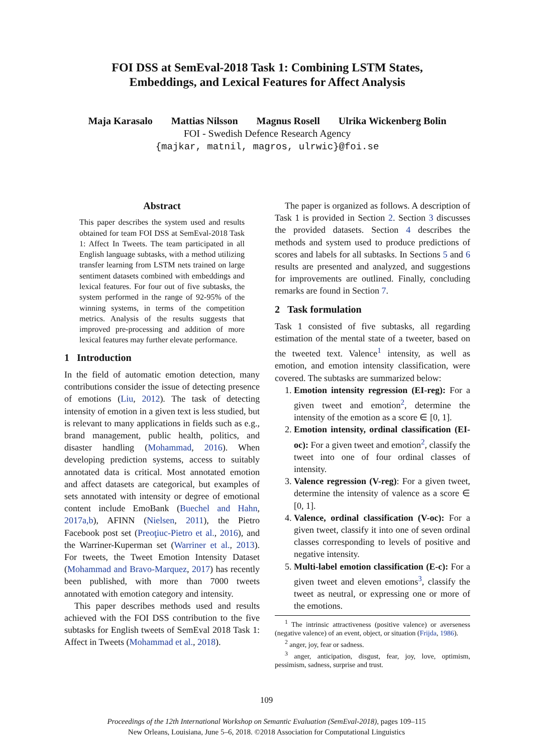FOI DSS at SemEval-2018 Task 1: Combining LSTM States,
Embeddings, and Lexical Features for Affect Analysis
Maja Karasalo Mattias Nilsson Magnus Rosell Ulrika Wickenberg Bolin
FOI - Swedish Defence Research Agency
{majkar, matnil, magros, ulrwic}@foi.se
Abstract
This paper describes the system used and results obtained for team FOI DSS at SemEval-2018 Task 1: Affect In Tweets. The team participated in all English language subtasks, with a method utilizing transfer learning from LSTM nets trained on large sentiment datasets combined with embeddings and lexical features. For four out of five subtasks, the system performed in the range of 92-95% of the winning systems, in terms of the competition metrics. Analysis of the results suggests that improved pre-processing and addition of more lexical features may further elevate performance.
1 Introduction
In the field of automatic emotion detection, many contributions consider the issue of detecting presence of emotions (Liu, 2012). The task of detecting intensity of emotion in a given text is less studied, but is relevant to many applications in fields such as e.g., brand management, public health, politics, and disaster handling (Mohammad, 2016). When developing prediction systems, access to suitably annotated data is critical. Most annotated emotion and affect datasets are categorical, but examples of sets annotated with intensity or degree of emotional content include EmoBank (Buechel and Hahn, 2017a,b), AFINN (Nielsen, 2011), the Pietro Facebook post set (Preoţiuc-Pietro et al., 2016), and the Warriner-Kuperman set (Warriner et al., 2013). For tweets, the Tweet Emotion Intensity Dataset (Mohammad and Bravo-Marquez, 2017) has recently been published, with more than 7000 tweets annotated with emotion category and intensity.
This paper describes methods used and results achieved with the FOI DSS contribution to the five subtasks for English tweets of SemEval 2018 Task 1: Affect in Tweets (Mohammad et al., 2018).
The paper is organized as follows. A description of Task 1 is provided in Section 2. Section 3 discusses the provided datasets. Section 4 describes the methods and system used to produce predictions of scores and labels for all subtasks. In Sections 5 and 6 results are presented and analyzed, and suggestions for improvements are outlined. Finally, concluding remarks are found in Section 7.
2 Task formulation
Task 1 consisted of five subtasks, all regarding estimation of the mental state of a tweeter, based on the tweeted text. Valence<sup>1</sup> intensity, as well as emotion, and emotion intensity classification, were covered. The subtasks are summarized below:
1. Emotion intensity regression (EI-reg): For a given tweet and emotion<sup>2</sup>, determine the intensity of the emotion as a score ∈ [0, 1].
2. Emotion intensity, ordinal classification (EI-oc): For a given tweet and emotion<sup>2</sup>, classify the tweet into one of four ordinal classes of intensity.
3. Valence regression (V-reg): For a given tweet, determine the intensity of valence as a score ∈ [0, 1].
4. Valence, ordinal classification (V-oc): For a given tweet, classify it into one of seven ordinal classes corresponding to levels of positive and negative intensity.
5. Multi-label emotion classification (E-c): For a given tweet and eleven emotions<sup>3</sup>, classify the tweet as neutral, or expressing one or more of the emotions.
<sup>1</sup> The intrinsic attractiveness (positive valence) or averseness (negative valence) of an event, object, or situation (Frijda, 1986).
<sup>2</sup> anger, joy, fear or sadness.
<sup>3</sup> anger, anticipation, disgust, fear, joy, love, optimism, pessimism, sadness, surprise and trust.
109
Proceedings of the 12th International Workshop on Semantic Evaluation (SemEval-2018), pages 109–115
New Orleans, Louisiana, June 5–6, 2018. ©2018 Association for Computational Linguistics